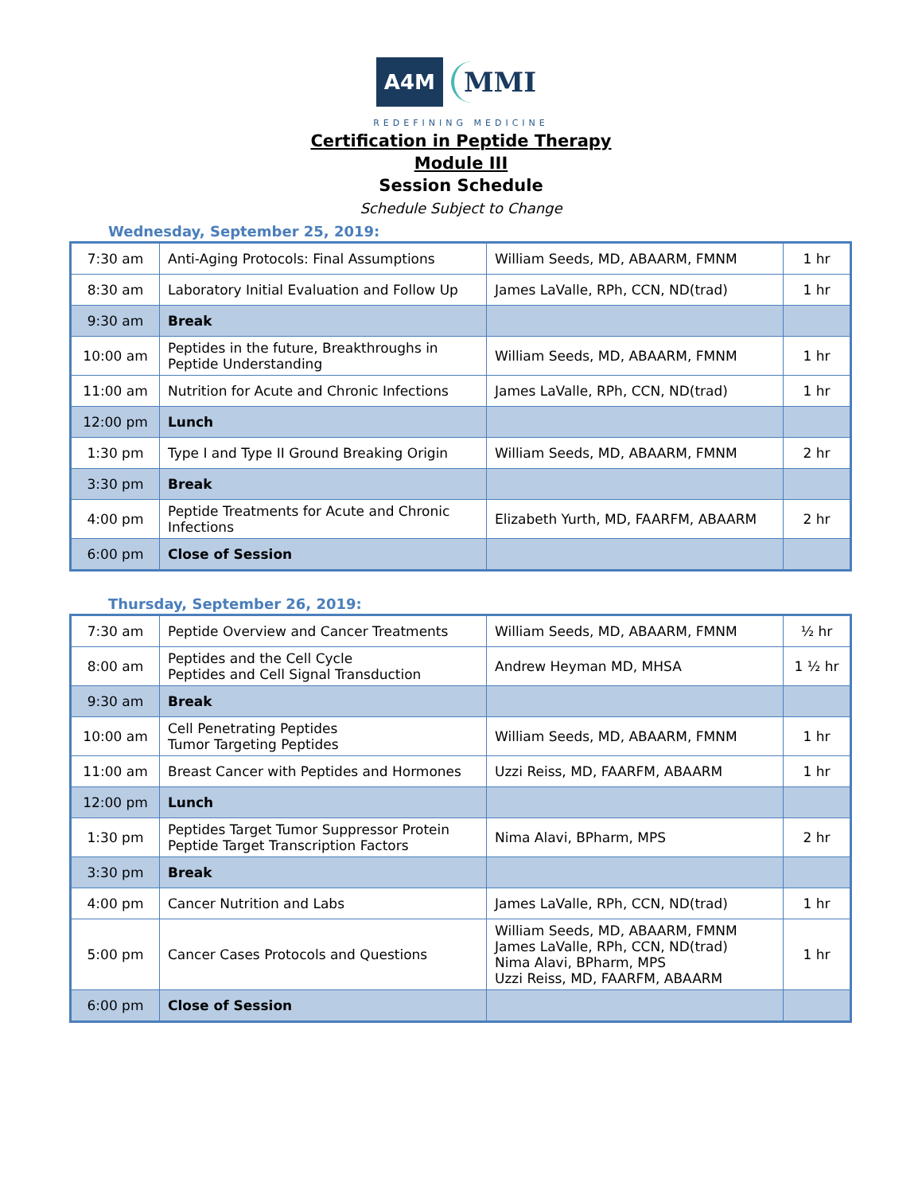A4M MMI
REDEFINING MEDICINE
Certification in Peptide Therapy
Module III
Session Schedule
Schedule Subject to Change
Wednesday, September 25, 2019:
| 7:30 am | Anti-Aging Protocols: Final Assumptions | William Seeds, MD, ABAARM, FMNM | 1 hr |
| 8:30 am | Laboratory Initial Evaluation and Follow Up | James LaValle, RPh, CCN, ND(trad) | 1 hr |
| 9:30 am | Break | | |
| 10:00 am | Peptides in the future, Breakthroughs in Peptide Understanding | William Seeds, MD, ABAARM, FMNM | 1 hr |
| 11:00 am | Nutrition for Acute and Chronic Infections | James LaValle, RPh, CCN, ND(trad) | 1 hr |
| 12:00 pm | Lunch | | |
| 1:30 pm | Type I and Type II Ground Breaking Origin | William Seeds, MD, ABAARM, FMNM | 2 hr |
| 3:30 pm | Break | | |
| 4:00 pm | Peptide Treatments for Acute and Chronic Infections | Elizabeth Yurth, MD, FAARFM, ABAARM | 2 hr |
| 6:00 pm | Close of Session | | |
Thursday, September 26, 2019:
| 7:30 am | Peptide Overview and Cancer Treatments | William Seeds, MD, ABAARM, FMNM | ½ hr |
| 8:00 am | Peptides and the Cell Cycle Peptides and Cell Signal Transduction | Andrew Heyman MD, MHSA | 1 ½ hr |
| 9:30 am | Break | | |
| 10:00 am | Cell Penetrating Peptides Tumor Targeting Peptides | William Seeds, MD, ABAARM, FMNM | 1 hr |
| 11:00 am | Breast Cancer with Peptides and Hormones | Uzzi Reiss, MD, FAARFM, ABAARM | 1 hr |
| 12:00 pm | Lunch | | |
| 1:30 pm | Peptides Target Tumor Suppressor Protein Peptide Target Transcription Factors | Nima Alavi, BPharm, MPS | 2 hr |
| 3:30 pm | Break | | |
| 4:00 pm | Cancer Nutrition and Labs | James LaValle, RPh, CCN, ND(trad) | 1 hr |
| 5:00 pm | Cancer Cases Protocols and Questions | William Seeds, MD, ABAARM, FMNM James LaValle, RPh, CCN, ND(trad) Nima Alavi, BPharm, MPS Uzzi Reiss, MD, FAARFM, ABAARM | 1 hr |
| 6:00 pm | Close of Session | | |